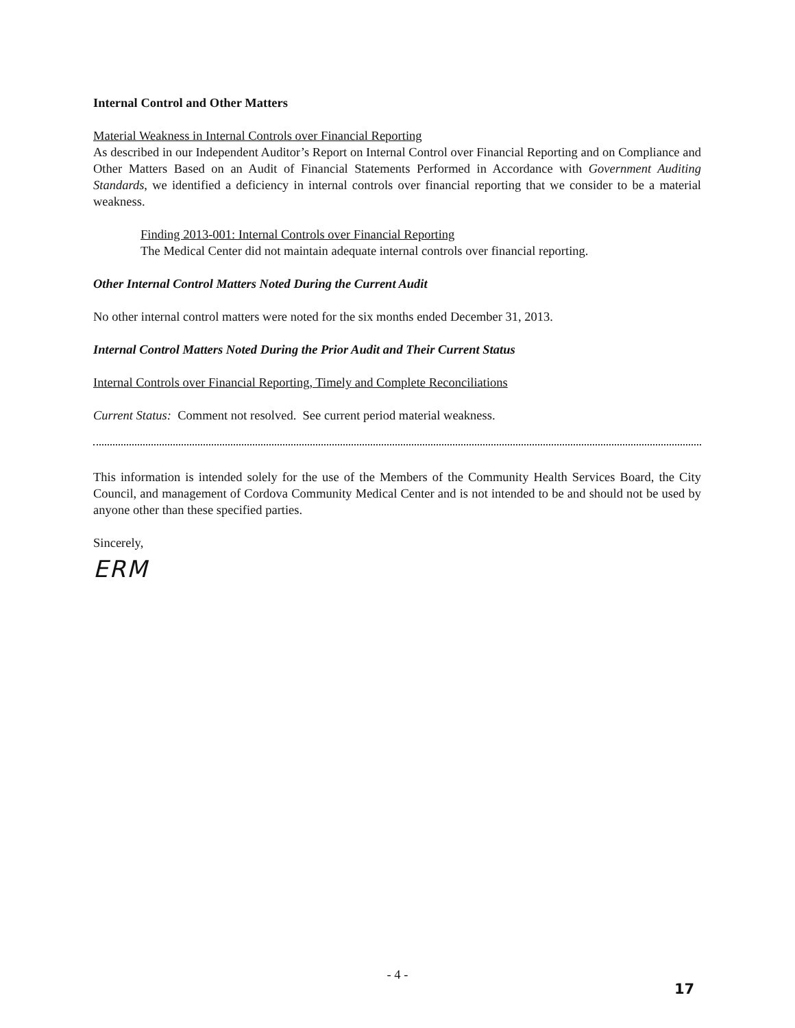Internal Control and Other Matters
Material Weakness in Internal Controls over Financial Reporting
As described in our Independent Auditor’s Report on Internal Control over Financial Reporting and on Compliance and Other Matters Based on an Audit of Financial Statements Performed in Accordance with Government Auditing Standards, we identified a deficiency in internal controls over financial reporting that we consider to be a material weakness.
Finding 2013-001: Internal Controls over Financial Reporting
The Medical Center did not maintain adequate internal controls over financial reporting.
Other Internal Control Matters Noted During the Current Audit
No other internal control matters were noted for the six months ended December 31, 2013.
Internal Control Matters Noted During the Prior Audit and Their Current Status
Internal Controls over Financial Reporting, Timely and Complete Reconciliations
Current Status: Comment not resolved. See current period material weakness.
This information is intended solely for the use of the Members of the Community Health Services Board, the City Council, and management of Cordova Community Medical Center and is not intended to be and should not be used by anyone other than these specified parties.
Sincerely,
ERM
- 4 -
17